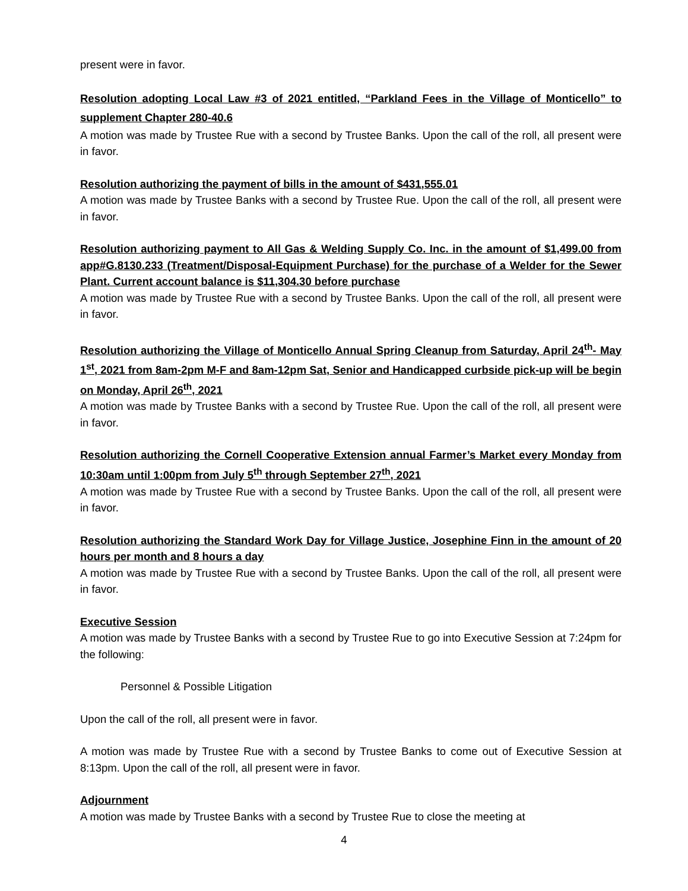present were in favor.
Resolution adopting Local Law #3 of 2021 entitled, “Parkland Fees in the Village of Monticello” to supplement Chapter 280-40.6
A motion was made by Trustee Rue with a second by Trustee Banks. Upon the call of the roll, all present were in favor.
Resolution authorizing the payment of bills in the amount of $431,555.01
A motion was made by Trustee Banks with a second by Trustee Rue. Upon the call of the roll, all present were in favor.
Resolution authorizing payment to All Gas & Welding Supply Co. Inc. in the amount of $1,499.00 from app#G.8130.233 (Treatment/Disposal-Equipment Purchase) for the purchase of a Welder for the Sewer Plant. Current account balance is $11,304.30 before purchase
A motion was made by Trustee Rue with a second by Trustee Banks. Upon the call of the roll, all present were in favor.
Resolution authorizing the Village of Monticello Annual Spring Cleanup from Saturday, April 24<sup>th</sup>- May 1<sup>st</sup>, 2021 from 8am-2pm M-F and 8am-12pm Sat, Senior and Handicapped curbside pick-up will be begin on Monday, April 26<sup>th</sup>, 2021
A motion was made by Trustee Banks with a second by Trustee Rue. Upon the call of the roll, all present were in favor.
Resolution authorizing the Cornell Cooperative Extension annual Farmer’s Market every Monday from 10:30am until 1:00pm from July 5<sup>th</sup> through September 27<sup>th</sup>, 2021
A motion was made by Trustee Rue with a second by Trustee Banks. Upon the call of the roll, all present were in favor.
Resolution authorizing the Standard Work Day for Village Justice, Josephine Finn in the amount of 20 hours per month and 8 hours a day
A motion was made by Trustee Rue with a second by Trustee Banks. Upon the call of the roll, all present were in favor.
Executive Session
A motion was made by Trustee Banks with a second by Trustee Rue to go into Executive Session at 7:24pm for the following:
Personnel & Possible Litigation
Upon the call of the roll, all present were in favor.
A motion was made by Trustee Rue with a second by Trustee Banks to come out of Executive Session at 8:13pm. Upon the call of the roll, all present were in favor.
Adjournment
A motion was made by Trustee Banks with a second by Trustee Rue to close the meeting at
4